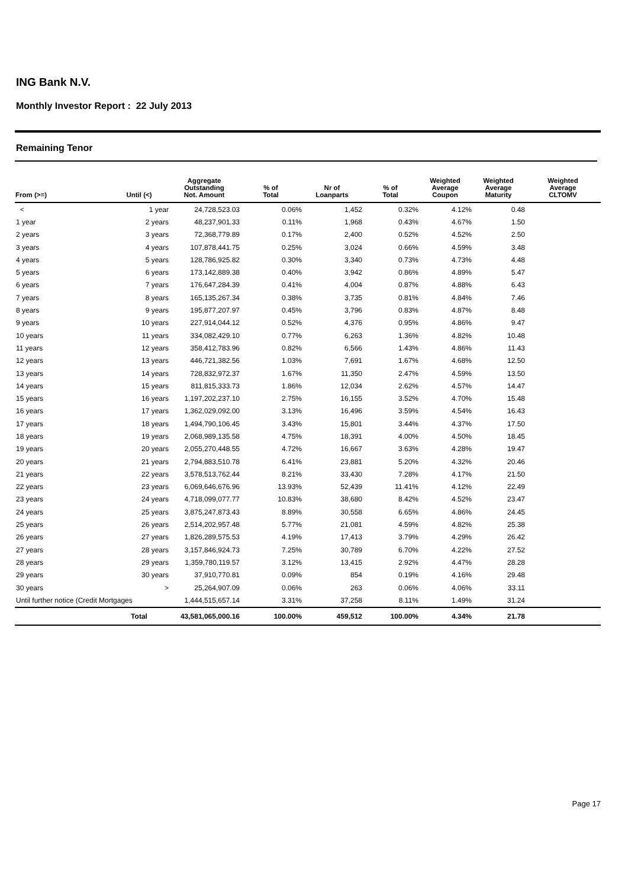ING Bank N.V.
Monthly Investor Report : 22 July 2013
Remaining Tenor
| From (>=) | Until (<) | Aggregate Outstanding Not. Amount | % of Total | Nr of Loanparts | % of Total | Weighted Average Coupon | Weighted Average Maturity | Weighted Average CLTOMV |
| --- | --- | --- | --- | --- | --- | --- | --- | --- |
| < | 1 year | 24,728,523.03 | 0.06% | 1,452 | 0.32% | 4.12% | 0.48 | |
| 1 year | 2 years | 48,237,901.33 | 0.11% | 1,968 | 0.43% | 4.67% | 1.50 | |
| 2 years | 3 years | 72,368,779.89 | 0.17% | 2,400 | 0.52% | 4.52% | 2.50 | |
| 3 years | 4 years | 107,878,441.75 | 0.25% | 3,024 | 0.66% | 4.59% | 3.48 | |
| 4 years | 5 years | 128,786,925.82 | 0.30% | 3,340 | 0.73% | 4.73% | 4.48 | |
| 5 years | 6 years | 173,142,889.38 | 0.40% | 3,942 | 0.86% | 4.89% | 5.47 | |
| 6 years | 7 years | 176,647,284.39 | 0.41% | 4,004 | 0.87% | 4.88% | 6.43 | |
| 7 years | 8 years | 165,135,267.34 | 0.38% | 3,735 | 0.81% | 4.84% | 7.46 | |
| 8 years | 9 years | 195,877,207.97 | 0.45% | 3,796 | 0.83% | 4.87% | 8.48 | |
| 9 years | 10 years | 227,914,044.12 | 0.52% | 4,376 | 0.95% | 4.86% | 9.47 | |
| 10 years | 11 years | 334,082,429.10 | 0.77% | 6,263 | 1.36% | 4.82% | 10.48 | |
| 11 years | 12 years | 358,412,783.96 | 0.82% | 6,566 | 1.43% | 4.86% | 11.43 | |
| 12 years | 13 years | 446,721,382.56 | 1.03% | 7,691 | 1.67% | 4.68% | 12.50 | |
| 13 years | 14 years | 728,832,972.37 | 1.67% | 11,350 | 2.47% | 4.59% | 13.50 | |
| 14 years | 15 years | 811,815,333.73 | 1.86% | 12,034 | 2.62% | 4.57% | 14.47 | |
| 15 years | 16 years | 1,197,202,237.10 | 2.75% | 16,155 | 3.52% | 4.70% | 15.48 | |
| 16 years | 17 years | 1,362,029,092.00 | 3.13% | 16,496 | 3.59% | 4.54% | 16.43 | |
| 17 years | 18 years | 1,494,790,106.45 | 3.43% | 15,801 | 3.44% | 4.37% | 17.50 | |
| 18 years | 19 years | 2,068,989,135.58 | 4.75% | 18,391 | 4.00% | 4.50% | 18.45 | |
| 19 years | 20 years | 2,055,270,448.55 | 4.72% | 16,667 | 3.63% | 4.28% | 19.47 | |
| 20 years | 21 years | 2,794,883,510.78 | 6.41% | 23,881 | 5.20% | 4.32% | 20.46 | |
| 21 years | 22 years | 3,578,513,762.44 | 8.21% | 33,430 | 7.28% | 4.17% | 21.50 | |
| 22 years | 23 years | 6,069,646,676.96 | 13.93% | 52,439 | 11.41% | 4.12% | 22.49 | |
| 23 years | 24 years | 4,718,099,077.77 | 10.83% | 38,680 | 8.42% | 4.52% | 23.47 | |
| 24 years | 25 years | 3,875,247,873.43 | 8.89% | 30,558 | 6.65% | 4.86% | 24.45 | |
| 25 years | 26 years | 2,514,202,957.48 | 5.77% | 21,081 | 4.59% | 4.82% | 25.38 | |
| 26 years | 27 years | 1,826,289,575.53 | 4.19% | 17,413 | 3.79% | 4.29% | 26.42 | |
| 27 years | 28 years | 3,157,846,924.73 | 7.25% | 30,789 | 6.70% | 4.22% | 27.52 | |
| 28 years | 29 years | 1,359,780,119.57 | 3.12% | 13,415 | 2.92% | 4.47% | 28.28 | |
| 29 years | 30 years | 37,910,770.81 | 0.09% | 854 | 0.19% | 4.16% | 29.48 | |
| 30 years | > | 25,264,907.09 | 0.06% | 263 | 0.06% | 4.06% | 33.11 | |
| Until further notice (Credit Mortgages | | 1,444,515,657.14 | 3.31% | 37,258 | 8.11% | 1.49% | 31.24 | |
| | Total | 43,581,065,000.16 | 100.00% | 459,512 | 100.00% | 4.34% | 21.78 | |
Page 17